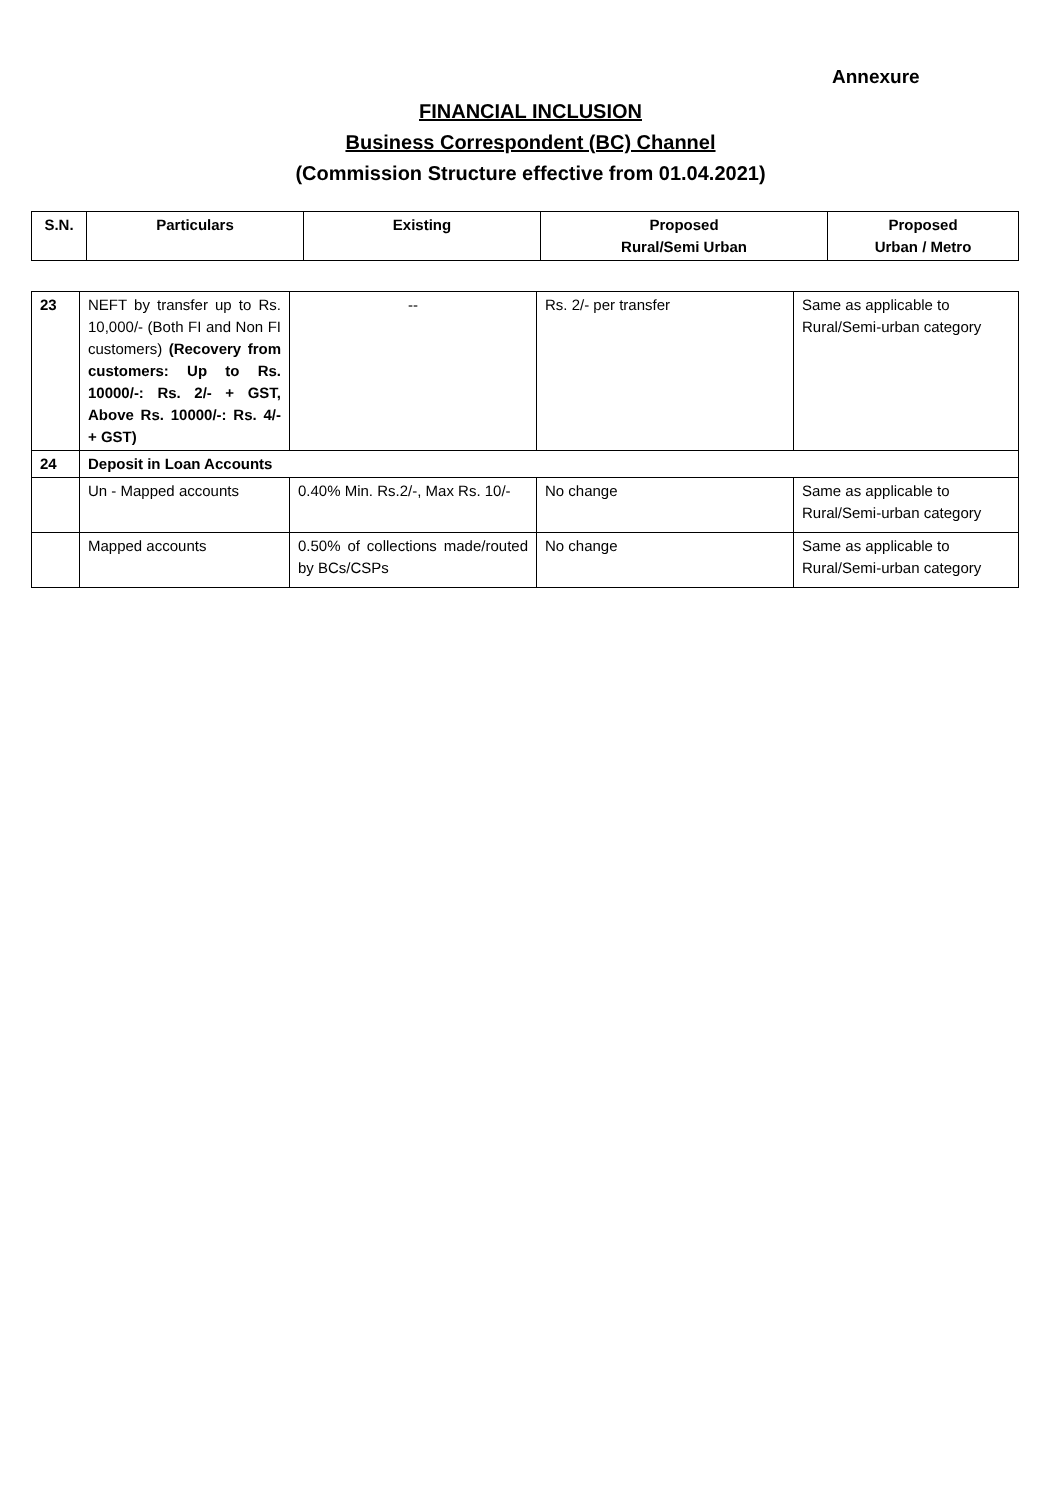Annexure
FINANCIAL INCLUSION
Business Correspondent (BC) Channel
(Commission Structure effective from 01.04.2021)
| S.N. | Particulars | Existing | Proposed Rural/Semi Urban | Proposed Urban / Metro |
| --- | --- | --- | --- | --- |
| 23 | NEFT by transfer up to Rs. 10,000/- (Both FI and Non FI customers) (Recovery from customers: Up to Rs. 10000/-: Rs. 2/- + GST, Above Rs. 10000/-: Rs. 4/- + GST) | -- | Rs. 2/- per transfer | Same as applicable to Rural/Semi-urban category |
| 24 | Deposit in Loan Accounts | | | |
| | Un - Mapped accounts | 0.40% Min. Rs.2/-, Max Rs. 10/- | No change | Same as applicable to Rural/Semi-urban category |
| | Mapped accounts | 0.50% of collections made/routed by BCs/CSPs | No change | Same as applicable to Rural/Semi-urban category |